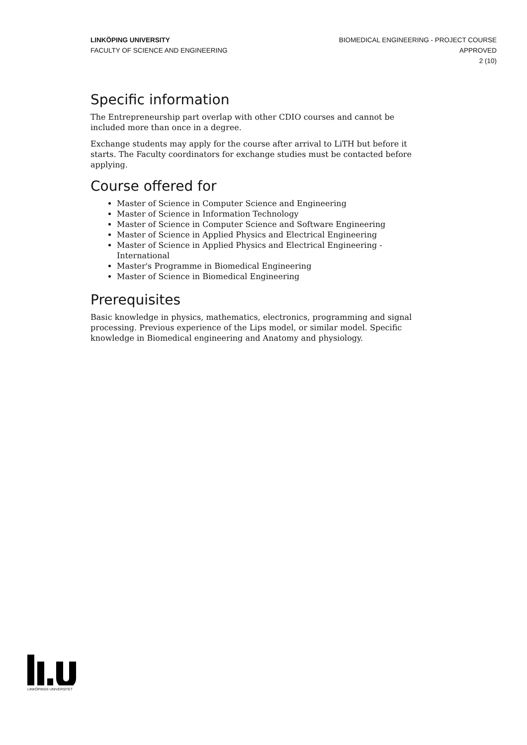LINKÖPING UNIVERSITY
FACULTY OF SCIENCE AND ENGINEERING
BIOMEDICAL ENGINEERING - PROJECT COURSE
APPROVED
2 (10)
Specific information
The Entrepreneurship part overlap with other CDIO courses and cannot be included more than once in a degree.
Exchange students may apply for the course after arrival to LiTH but before it starts. The Faculty coordinators for exchange studies must be contacted before applying.
Course offered for
Master of Science in Computer Science and Engineering
Master of Science in Information Technology
Master of Science in Computer Science and Software Engineering
Master of Science in Applied Physics and Electrical Engineering
Master of Science in Applied Physics and Electrical Engineering - International
Master's Programme in Biomedical Engineering
Master of Science in Biomedical Engineering
Prerequisites
Basic knowledge in physics, mathematics, electronics, programming and signal processing. Previous experience of the Lips model, or similar model. Specific knowledge in Biomedical engineering and Anatomy and physiology.
LINKÖPINGS UNIVERSITET